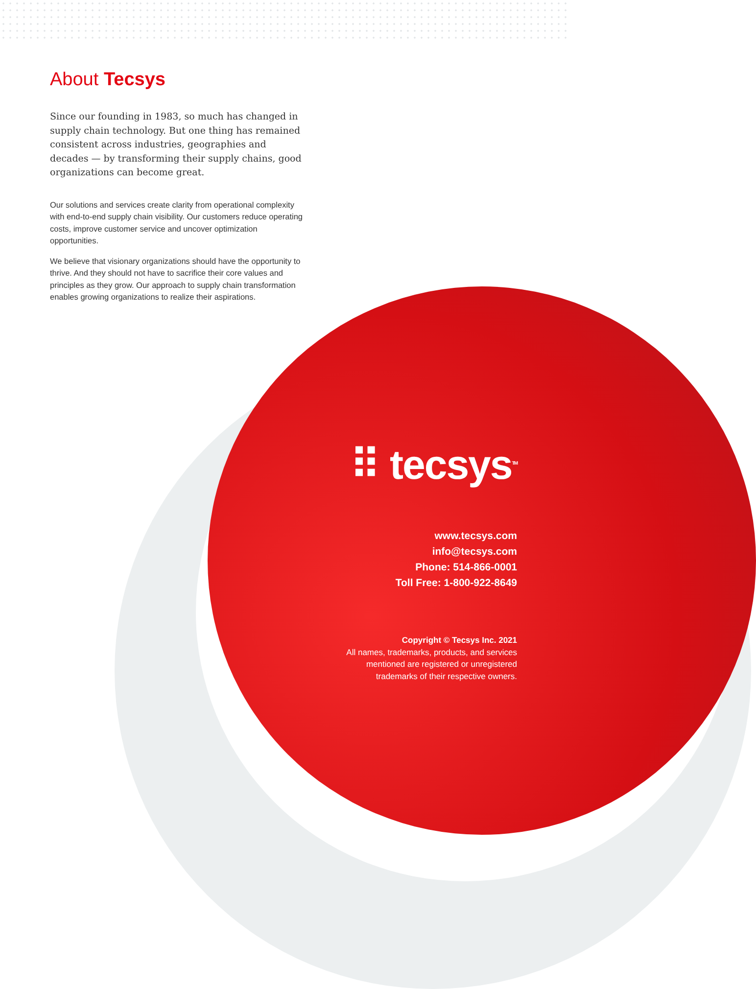About Tecsys
Since our founding in 1983, so much has changed in supply chain technology. But one thing has remained consistent across industries, geographies and decades — by transforming their supply chains, good organizations can become great.
Our solutions and services create clarity from operational complexity with end-to-end supply chain visibility. Our customers reduce operating costs, improve customer service and uncover optimization opportunities.
We believe that visionary organizations should have the opportunity to thrive. And they should not have to sacrifice their core values and principles as they grow. Our approach to supply chain transformation enables growing organizations to realize their aspirations.
⠿ tecsys<sup>TM</sup>
www.tecsys.com
info@tecsys.com
Phone: 514-866-0001
Toll Free: 1-800-922-8649
Copyright © Tecsys Inc. 2021
All names, trademarks, products, and services
mentioned are registered or unregistered
trademarks of their respective owners.